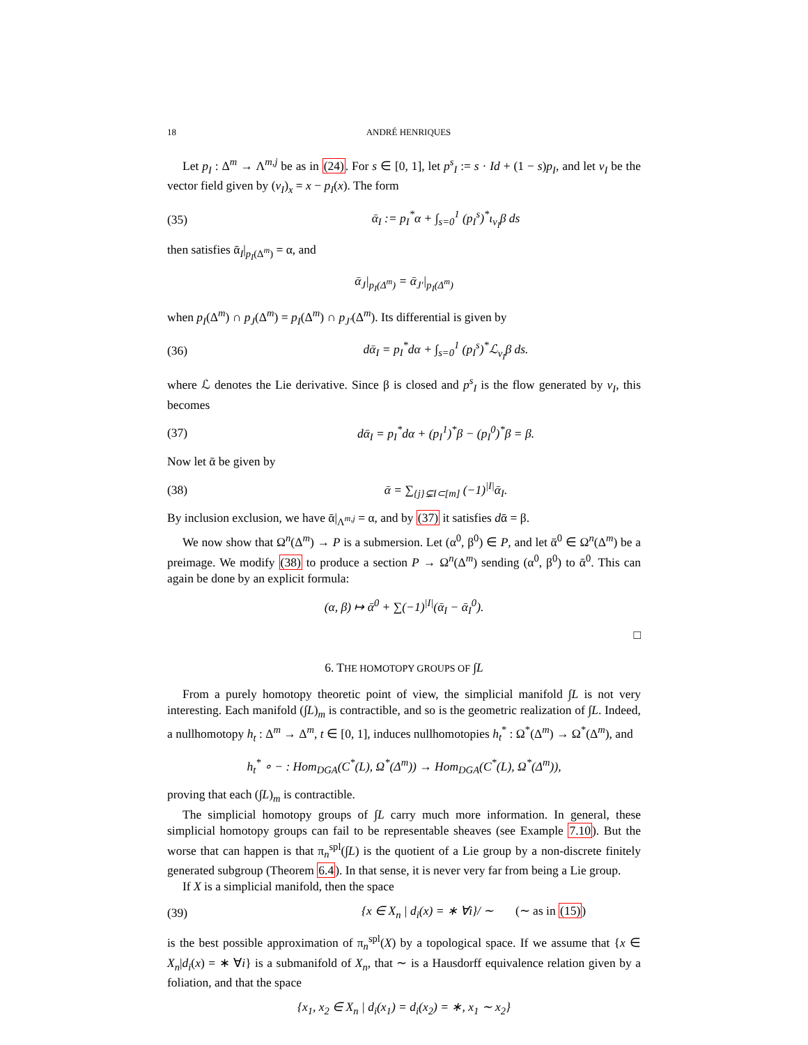18 ANDRÉ HENRIQUES
Let p<sub>I</sub> : Δ<sup>m</sup> → Λ<sup>m,j</sup> be as in (24). For s ∈ [0, 1], let p<sup>s</sup><sub>I</sub> := s · Id + (1 − s)p<sub>I</sub>, and let v<sub>I</sub> be the vector field given by (v<sub>I</sub>)<sub>x</sub> = x − p<sub>I</sub>(x). The form
(35) ᾱ<sub>I</sub> := p<sub>I</sub><sup>*</sup>α + ∫<sub>s=0</sub><sup>1</sup> (p<sub>I</sub><sup>s</sup>)<sup>*</sup>ι<sub>v<sub>I</sub></sub>β ds
then satisfies ᾱ<sub>I</sub>|<sub>p<sub>I</sub>(Δ<sup>m</sup>)</sub> = α, and
ᾱ<sub>J</sub>|<sub>p<sub>I</sub>(Δ<sup>m</sup>)</sub> = ᾱ<sub>J′</sub>|<sub>p<sub>I</sub>(Δ<sup>m</sup>)</sub>
when p<sub>I</sub>(Δ<sup>m</sup>) ∩ p<sub>J</sub>(Δ<sup>m</sup>) = p<sub>I</sub>(Δ<sup>m</sup>) ∩ p<sub>J′</sub>(Δ<sup>m</sup>). Its differential is given by
(36) dᾱ<sub>I</sub> = p<sub>I</sub><sup>*</sup>dα + ∫<sub>s=0</sub><sup>1</sup> (p<sub>I</sub><sup>s</sup>)<sup>*</sup>ℒ<sub>v<sub>I</sub></sub>β ds.
where ℒ denotes the Lie derivative. Since β is closed and p<sup>s</sup><sub>I</sub> is the flow generated by v<sub>I</sub>, this becomes
(37) dᾱ<sub>I</sub> = p<sub>I</sub><sup>*</sup>dα + (p<sub>I</sub><sup>1</sup>)<sup>*</sup>β − (p<sub>I</sub><sup>0</sup>)<sup>*</sup>β = β.
Now let ᾱ be given by
(38) ᾱ = ∑<sub>{j}⊊I⊂[m]</sub> (−1)<sup>|I|</sup>ᾱ<sub>I</sub>.
By inclusion exclusion, we have ᾱ|<sub>Λ<sup>m,j</sup></sub> = α, and by (37) it satisfies dᾱ = β.
We now show that Ω<sup>n</sup>(Δ<sup>m</sup>) → P is a submersion. Let (α<sup>0</sup>, β<sup>0</sup>) ∈ P, and let ᾱ<sup>0</sup> ∈ Ω<sup>n</sup>(Δ<sup>m</sup>) be a preimage. We modify (38) to produce a section P → Ω<sup>n</sup>(Δ<sup>m</sup>) sending (α<sup>0</sup>, β<sup>0</sup>) to ᾱ<sup>0</sup>. This can again be done by an explicit formula:
(α, β) ↦ ᾱ<sup>0</sup> + ∑(−1)<sup>|I|</sup>(ᾱ<sub>I</sub> − ᾱ<sub>I</sub><sup>0</sup>).
□
6. THE HOMOTOPY GROUPS OF ∫L
From a purely homotopy theoretic point of view, the simplicial manifold ∫L is not very interesting. Each manifold (∫L)<sub>m</sub> is contractible, and so is the geometric realization of ∫L. Indeed, a nullhomotopy h<sub>t</sub> : Δ<sup>m</sup> → Δ<sup>m</sup>, t ∈ [0, 1], induces nullhomotopies h<sub>t</sub><sup>*</sup> : Ω<sup>*</sup>(Δ<sup>m</sup>) → Ω<sup>*</sup>(Δ<sup>m</sup>), and
h<sub>t</sub><sup>*</sup> ∘ − : Hom<sub>DGA</sub>(C<sup>*</sup>(L), Ω<sup>*</sup>(Δ<sup>m</sup>)) → Hom<sub>DGA</sub>(C<sup>*</sup>(L), Ω<sup>*</sup>(Δ<sup>m</sup>)),
proving that each (∫L)<sub>m</sub> is contractible.
The simplicial homotopy groups of ∫L carry much more information. In general, these simplicial homotopy groups can fail to be representable sheaves (see Example 7.10). But the worse that can happen is that π<sub>n</sub><sup>spl</sup>(∫L) is the quotient of a Lie group by a non-discrete finitely generated subgroup (Theorem 6.4). In that sense, it is never very far from being a Lie group.
If X is a simplicial manifold, then the space
(39) {x ∈ X<sub>n</sub> | d<sub>i</sub>(x) = ∗ ∀i}/ ∼ (∼ as in (15))
is the best possible approximation of π<sub>n</sub><sup>spl</sup>(X) by a topological space. If we assume that {x ∈ X<sub>n</sub>|d<sub>i</sub>(x) = ∗ ∀i} is a submanifold of X<sub>n</sub>, that ∼ is a Hausdorff equivalence relation given by a foliation, and that the space
{x<sub>1</sub>, x<sub>2</sub> ∈ X<sub>n</sub> | d<sub>i</sub>(x<sub>1</sub>) = d<sub>i</sub>(x<sub>2</sub>) = ∗, x<sub>1</sub> ∼ x<sub>2</sub>}